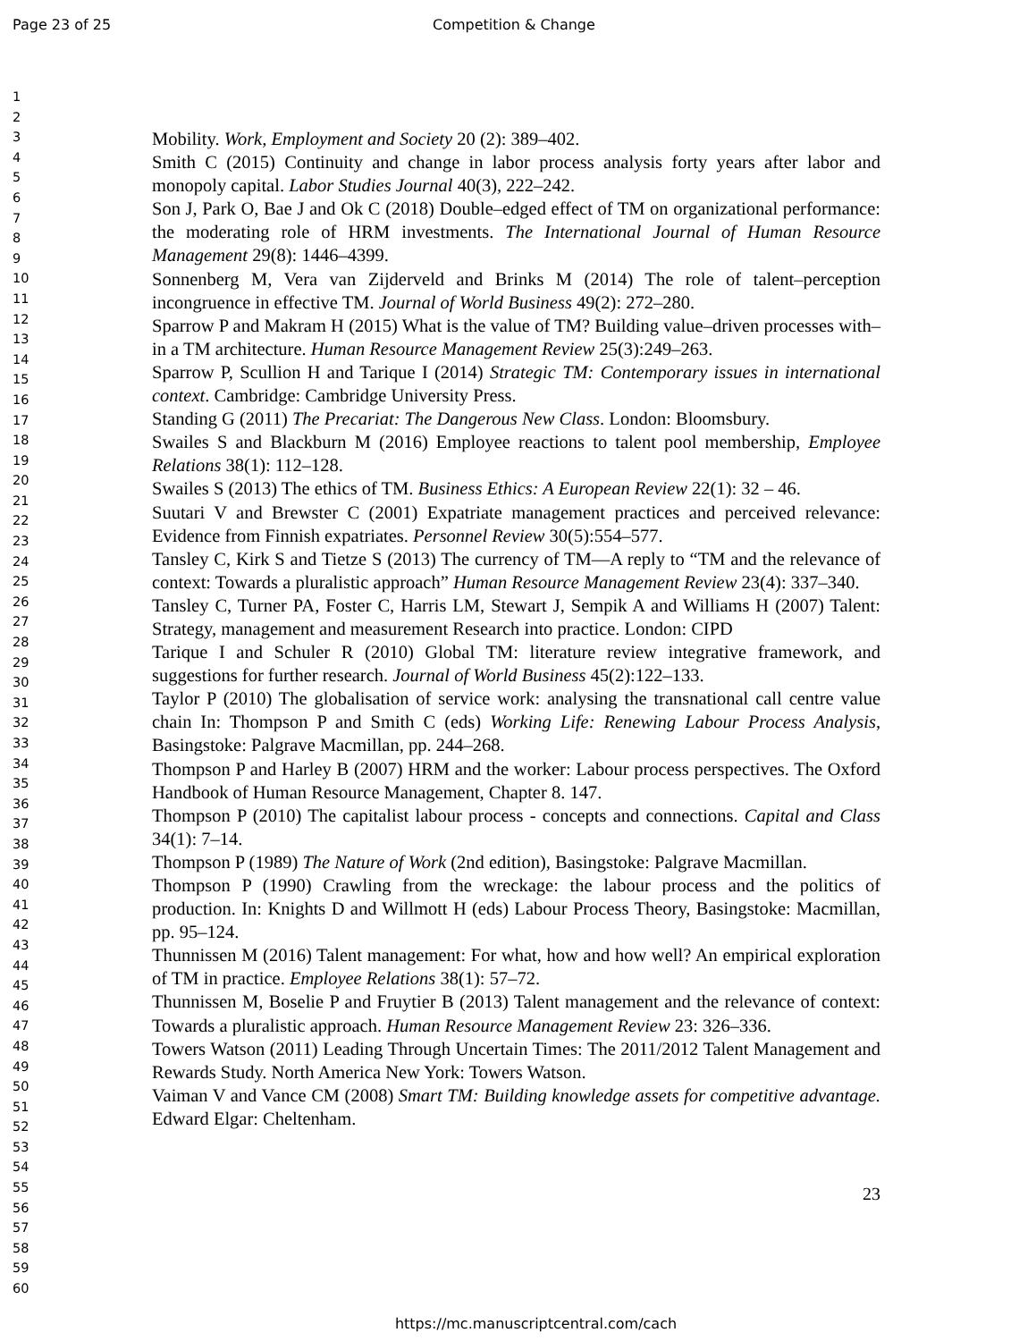Page 23 of 25 Competition & Change
1
2
3
4
5
6
7
8
9
10
11
12
13
14
15
16
17
18
19
20
21
22
23
24
25
26
27
28
29
30
31
32
33
34
35
36
37
38
39
40
41
42
43
44
45
46
47
48
49
50
51
52
53
54
55
56
57
58
59
60
Mobility. Work, Employment and Society 20 (2): 389–402.
Smith C (2015) Continuity and change in labor process analysis forty years after labor and monopoly capital. Labor Studies Journal 40(3), 222–242.
Son J, Park O, Bae J and Ok C (2018) Double–edged effect of TM on organizational performance: the moderating role of HRM investments. The International Journal of Human Resource Management 29(8): 1446–4399.
Sonnenberg M, Vera van Zijderveld and Brinks M (2014) The role of talent–perception incongruence in effective TM. Journal of World Business 49(2): 272–280.
Sparrow P and Makram H (2015) What is the value of TM? Building value–driven processes with–in a TM architecture. Human Resource Management Review 25(3):249–263.
Sparrow P, Scullion H and Tarique I (2014) Strategic TM: Contemporary issues in international context. Cambridge: Cambridge University Press.
Standing G (2011) The Precariat: The Dangerous New Class. London: Bloomsbury.
Swailes S and Blackburn M (2016) Employee reactions to talent pool membership, Employee Relations 38(1): 112–128.
Swailes S (2013) The ethics of TM. Business Ethics: A European Review 22(1): 32 – 46.
Suutari V and Brewster C (2001) Expatriate management practices and perceived relevance: Evidence from Finnish expatriates. Personnel Review 30(5):554–577.
Tansley C, Kirk S and Tietze S (2013) The currency of TM—A reply to “TM and the relevance of context: Towards a pluralistic approach” Human Resource Management Review 23(4): 337–340.
Tansley C, Turner PA, Foster C, Harris LM, Stewart J, Sempik A and Williams H (2007) Talent: Strategy, management and measurement Research into practice. London: CIPD
Tarique I and Schuler R (2010) Global TM: literature review integrative framework, and suggestions for further research. Journal of World Business 45(2):122–133.
Taylor P (2010) The globalisation of service work: analysing the transnational call centre value chain In: Thompson P and Smith C (eds) Working Life: Renewing Labour Process Analysis, Basingstoke: Palgrave Macmillan, pp. 244–268.
Thompson P and Harley B (2007) HRM and the worker: Labour process perspectives. The Oxford Handbook of Human Resource Management, Chapter 8. 147.
Thompson P (2010) The capitalist labour process - concepts and connections. Capital and Class 34(1): 7–14.
Thompson P (1989) The Nature of Work (2nd edition), Basingstoke: Palgrave Macmillan.
Thompson P (1990) Crawling from the wreckage: the labour process and the politics of production. In: Knights D and Willmott H (eds) Labour Process Theory, Basingstoke: Macmillan, pp. 95–124.
Thunnissen M (2016) Talent management: For what, how and how well? An empirical exploration of TM in practice. Employee Relations 38(1): 57–72.
Thunnissen M, Boselie P and Fruytier B (2013) Talent management and the relevance of context: Towards a pluralistic approach. Human Resource Management Review 23: 326–336.
Towers Watson (2011) Leading Through Uncertain Times: The 2011/2012 Talent Management and Rewards Study. North America New York: Towers Watson.
Vaiman V and Vance CM (2008) Smart TM: Building knowledge assets for competitive advantage. Edward Elgar: Cheltenham.
23
https://mc.manuscriptcentral.com/cach